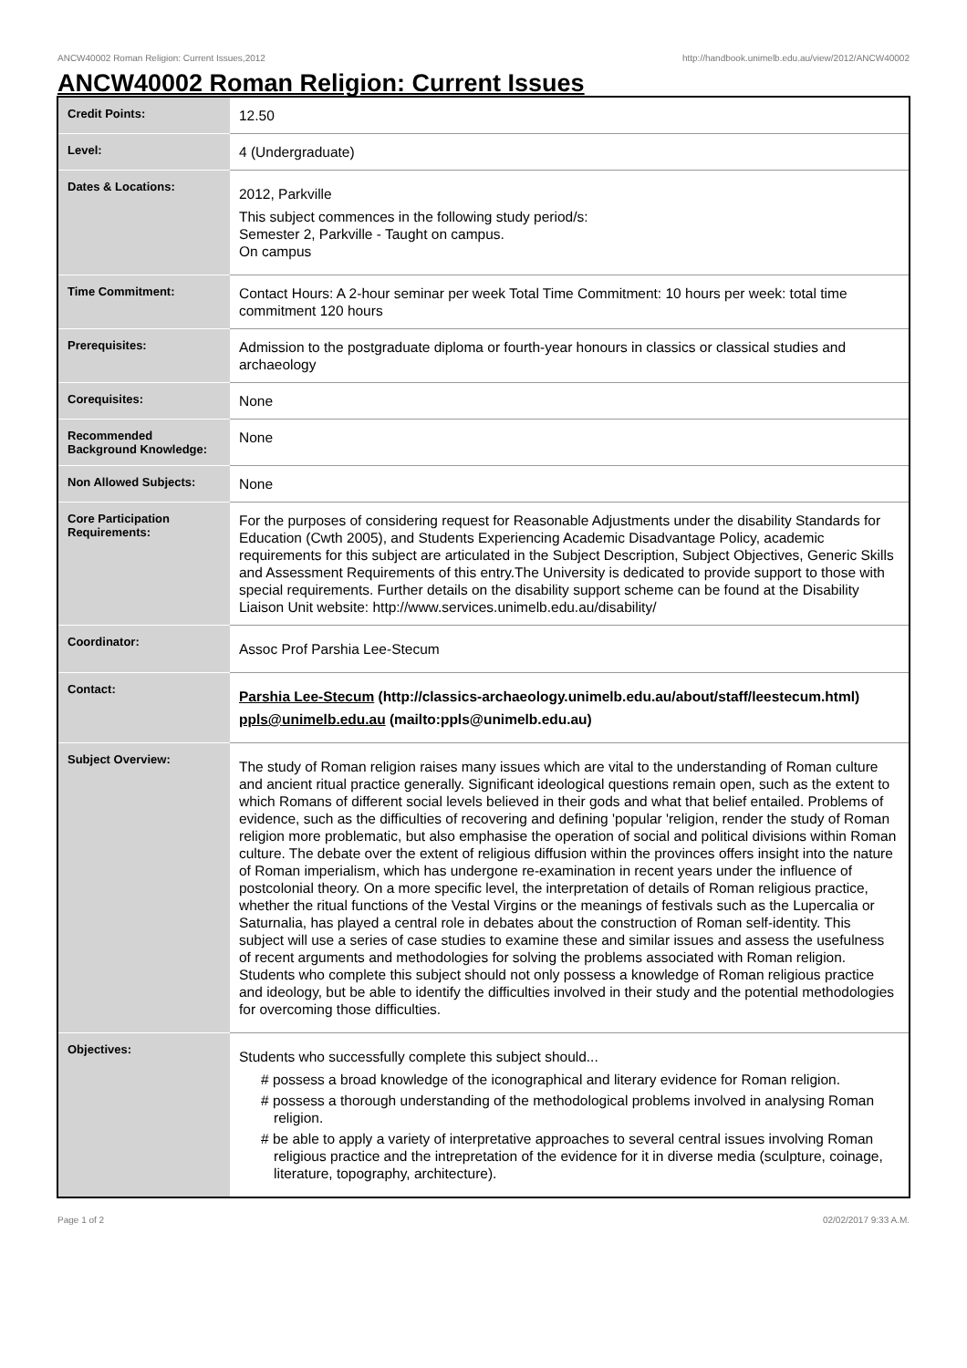ANCW40002 Roman Religion: Current Issues,2012 http://handbook.unimelb.edu.au/view/2012/ANCW40002
ANCW40002 Roman Religion: Current Issues
| Credit Points: | 12.50 |
| Level: | 4 (Undergraduate) |
| Dates & Locations: | 2012, Parkville This subject commences in the following study period/s: Semester 2, Parkville - Taught on campus. On campus |
| Time Commitment: | Contact Hours: A 2-hour seminar per week Total Time Commitment: 10 hours per week: total time commitment 120 hours |
| Prerequisites: | Admission to the postgraduate diploma or fourth-year honours in classics or classical studies and archaeology |
| Corequisites: | None |
| Recommended Background Knowledge: | None |
| Non Allowed Subjects: | None |
| Core Participation Requirements: | For the purposes of considering request for Reasonable Adjustments under the disability Standards for Education (Cwth 2005), and Students Experiencing Academic Disadvantage Policy, academic requirements for this subject are articulated in the Subject Description, Subject Objectives, Generic Skills and Assessment Requirements of this entry.The University is dedicated to provide support to those with special requirements. Further details on the disability support scheme can be found at the Disability Liaison Unit website: http://www.services.unimelb.edu.au/disability/ |
| Coordinator: | Assoc Prof Parshia Lee-Stecum |
| Contact: | Parshia Lee-Stecum (http://classics-archaeology.unimelb.edu.au/about/staff/leestecum.html) ppls@unimelb.edu.au (mailto:ppls@unimelb.edu.au) |
| Subject Overview: | The study of Roman religion raises many issues which are vital to the understanding of Roman culture and ancient ritual practice generally. Significant ideological questions remain open, such as the extent to which Romans of different social levels believed in their gods and what that belief entailed. Problems of evidence, such as the difficulties of recovering and defining 'popular 'religion, render the study of Roman religion more problematic, but also emphasise the operation of social and political divisions within Roman culture. The debate over the extent of religious diffusion within the provinces offers insight into the nature of Roman imperialism, which has undergone re-examination in recent years under the influence of postcolonial theory. On a more specific level, the interpretation of details of Roman religious practice, whether the ritual functions of the Vestal Virgins or the meanings of festivals such as the Lupercalia or Saturnalia, has played a central role in debates about the construction of Roman self-identity. This subject will use a series of case studies to examine these and similar issues and assess the usefulness of recent arguments and methodologies for solving the problems associated with Roman religion. Students who complete this subject should not only possess a knowledge of Roman religious practice and ideology, but be able to identify the difficulties involved in their study and the potential methodologies for overcoming those difficulties. |
| Objectives: | Students who successfully complete this subject should... # possess a broad knowledge of the iconographical and literary evidence for Roman religion. # possess a thorough understanding of the methodological problems involved in analysing Roman religion. # be able to apply a variety of interpretative approaches to several central issues involving Roman religious practice and the intrepretation of the evidence for it in diverse media (sculpture, coinage, literature, topography, architecture). |
Page 1 of 2 02/02/2017 9:33 A.M.